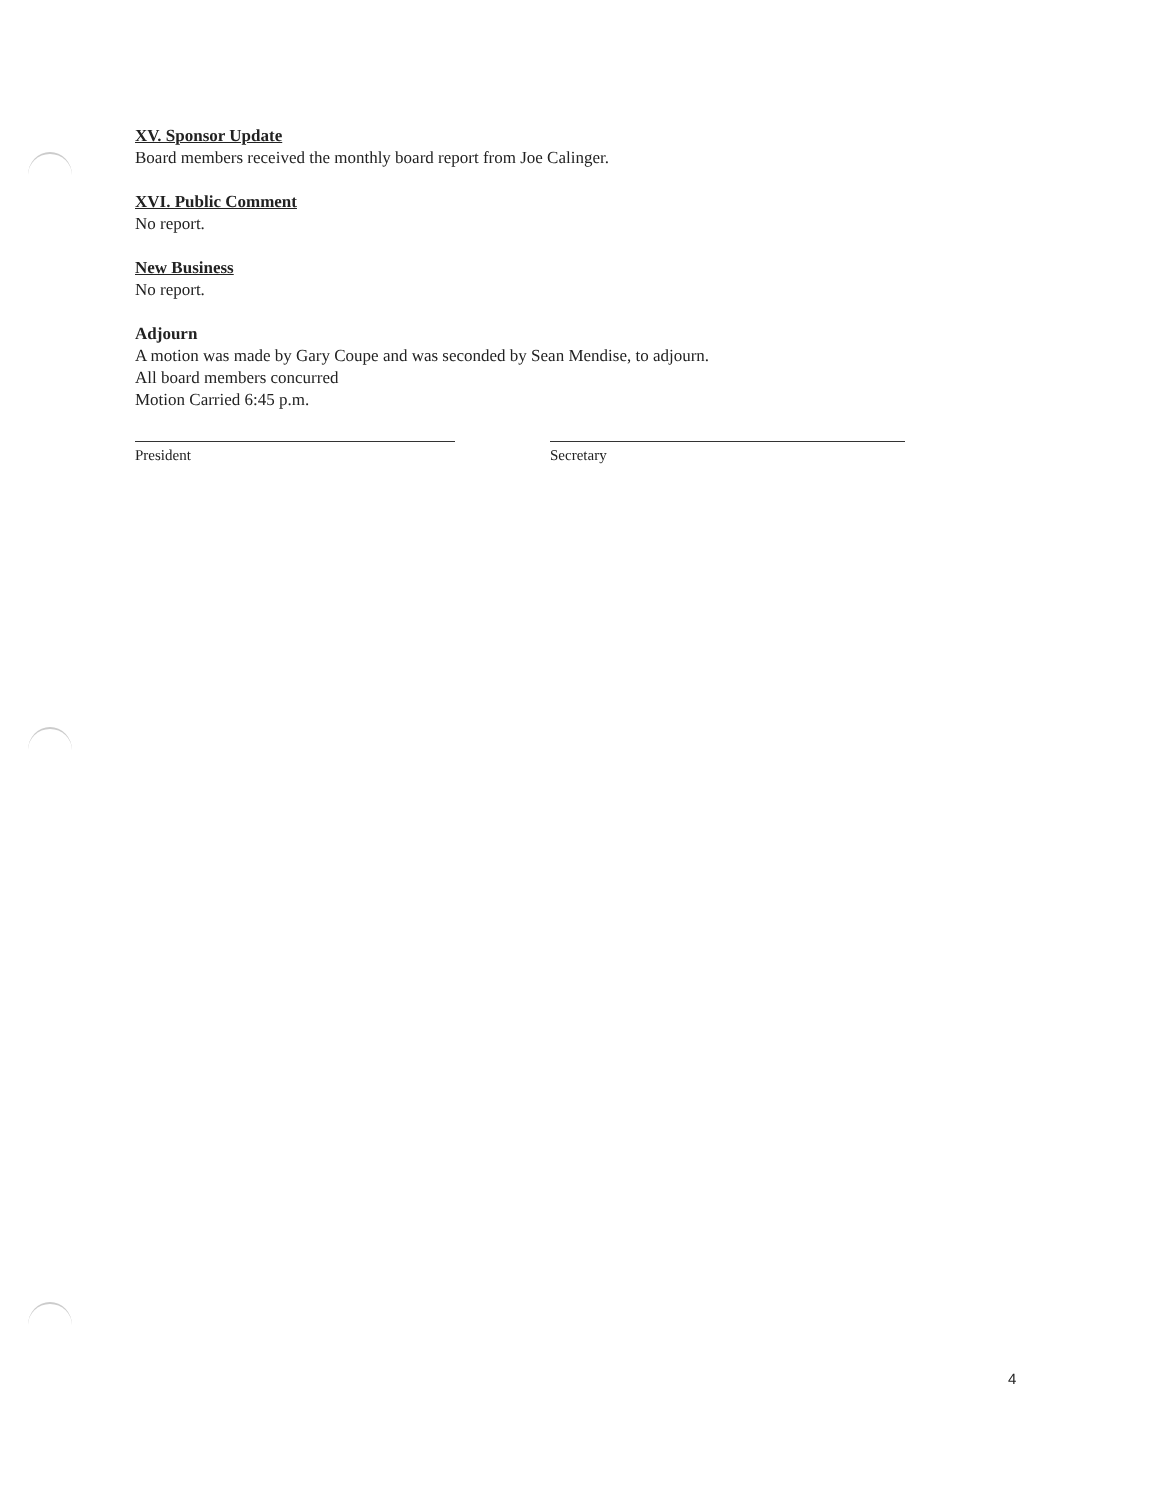XV. Sponsor Update
Board members received the monthly board report from Joe Calinger.
XVI. Public Comment
No report.
New Business
No report.
Adjourn
A motion was made by Gary Coupe and was seconded by Sean Mendise, to adjourn.
All board members concurred
Motion Carried 6:45 p.m.
President Secretary
4